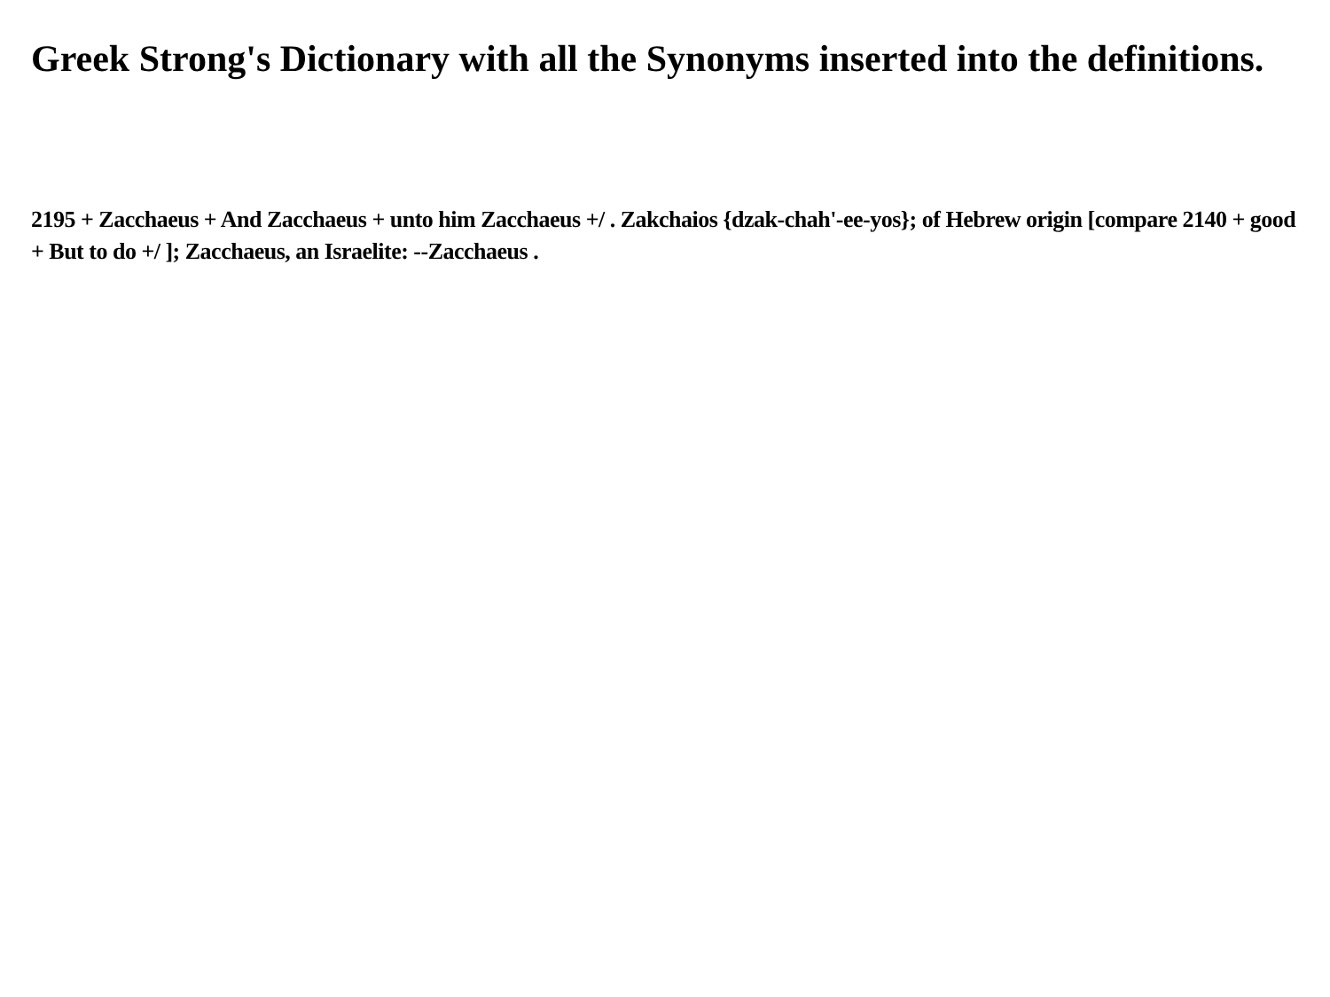Greek Strong's Dictionary with all the Synonyms inserted into the definitions.
2195 + Zacchaeus + And Zacchaeus + unto him Zacchaeus +/ . Zakchaios {dzak-chah'-ee-yos}; of Hebrew origin [compare 2140 + good + But to do +/ ]; Zacchaeus, an Israelite: --Zacchaeus .